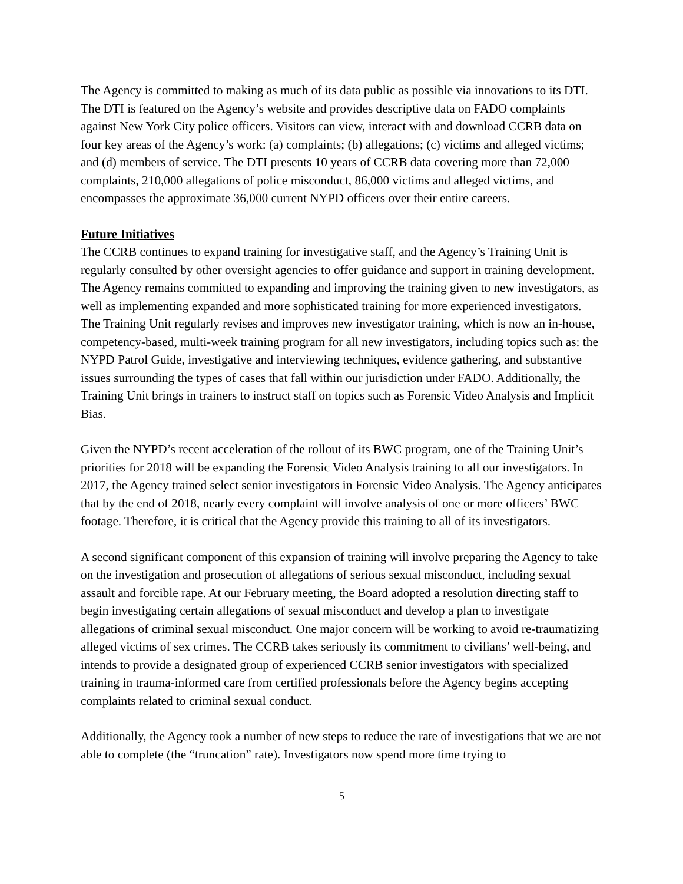The Agency is committed to making as much of its data public as possible via innovations to its DTI. The DTI is featured on the Agency’s website and provides descriptive data on FADO complaints against New York City police officers. Visitors can view, interact with and download CCRB data on four key areas of the Agency’s work: (a) complaints; (b) allegations; (c) victims and alleged victims; and (d) members of service. The DTI presents 10 years of CCRB data covering more than 72,000 complaints, 210,000 allegations of police misconduct, 86,000 victims and alleged victims, and encompasses the approximate 36,000 current NYPD officers over their entire careers.
Future Initiatives
The CCRB continues to expand training for investigative staff, and the Agency’s Training Unit is regularly consulted by other oversight agencies to offer guidance and support in training development. The Agency remains committed to expanding and improving the training given to new investigators, as well as implementing expanded and more sophisticated training for more experienced investigators. The Training Unit regularly revises and improves new investigator training, which is now an in-house, competency-based, multi-week training program for all new investigators, including topics such as: the NYPD Patrol Guide, investigative and interviewing techniques, evidence gathering, and substantive issues surrounding the types of cases that fall within our jurisdiction under FADO. Additionally, the Training Unit brings in trainers to instruct staff on topics such as Forensic Video Analysis and Implicit Bias.
Given the NYPD’s recent acceleration of the rollout of its BWC program, one of the Training Unit’s priorities for 2018 will be expanding the Forensic Video Analysis training to all our investigators. In 2017, the Agency trained select senior investigators in Forensic Video Analysis. The Agency anticipates that by the end of 2018, nearly every complaint will involve analysis of one or more officers’ BWC footage. Therefore, it is critical that the Agency provide this training to all of its investigators.
A second significant component of this expansion of training will involve preparing the Agency to take on the investigation and prosecution of allegations of serious sexual misconduct, including sexual assault and forcible rape. At our February meeting, the Board adopted a resolution directing staff to begin investigating certain allegations of sexual misconduct and develop a plan to investigate allegations of criminal sexual misconduct. One major concern will be working to avoid re-traumatizing alleged victims of sex crimes. The CCRB takes seriously its commitment to civilians’ well-being, and intends to provide a designated group of experienced CCRB senior investigators with specialized training in trauma-informed care from certified professionals before the Agency begins accepting complaints related to criminal sexual conduct.
Additionally, the Agency took a number of new steps to reduce the rate of investigations that we are not able to complete (the “truncation” rate). Investigators now spend more time trying to
5